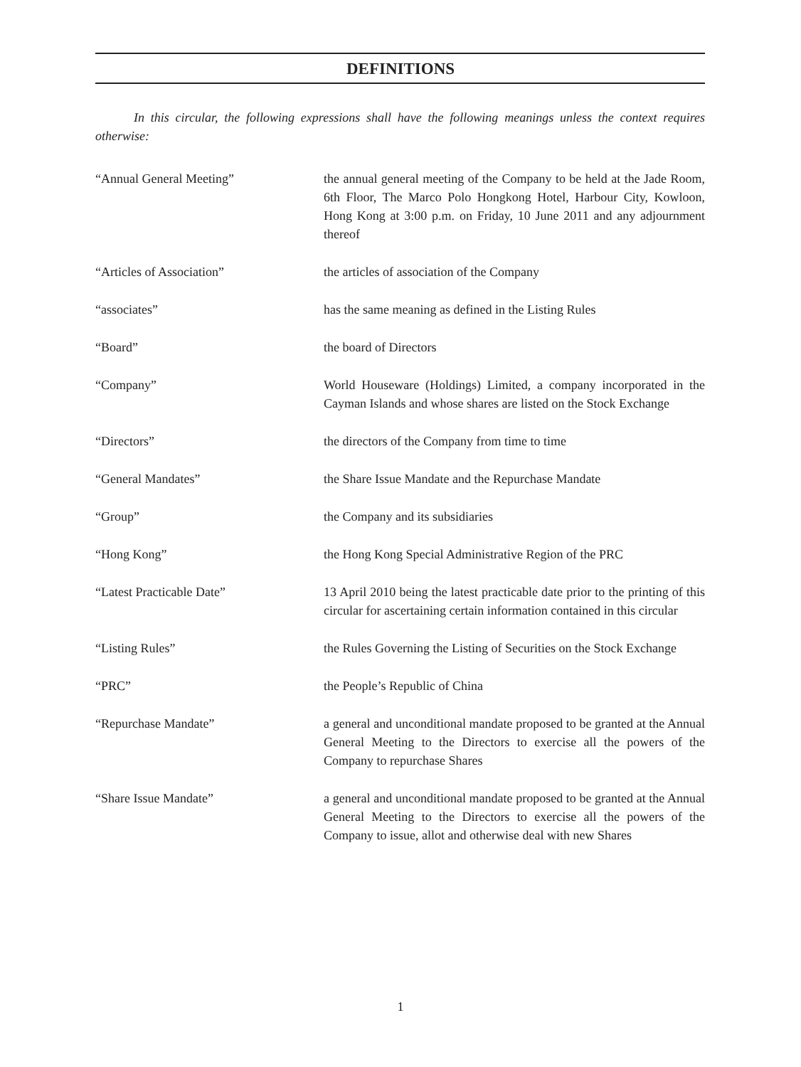DEFINITIONS
In this circular, the following expressions shall have the following meanings unless the context requires otherwise:
“Annual General Meeting” the annual general meeting of the Company to be held at the Jade Room, 6th Floor, The Marco Polo Hongkong Hotel, Harbour City, Kowloon, Hong Kong at 3:00 p.m. on Friday, 10 June 2011 and any adjournment thereof
“Articles of Association” the articles of association of the Company
“associates” has the same meaning as defined in the Listing Rules
“Board” the board of Directors
“Company” World Houseware (Holdings) Limited, a company incorporated in the Cayman Islands and whose shares are listed on the Stock Exchange
“Directors” the directors of the Company from time to time
“General Mandates” the Share Issue Mandate and the Repurchase Mandate
“Group” the Company and its subsidiaries
“Hong Kong” the Hong Kong Special Administrative Region of the PRC
“Latest Practicable Date” 13 April 2010 being the latest practicable date prior to the printing of this circular for ascertaining certain information contained in this circular
“Listing Rules” the Rules Governing the Listing of Securities on the Stock Exchange
“PRC” the People’s Republic of China
“Repurchase Mandate” a general and unconditional mandate proposed to be granted at the Annual General Meeting to the Directors to exercise all the powers of the Company to repurchase Shares
“Share Issue Mandate” a general and unconditional mandate proposed to be granted at the Annual General Meeting to the Directors to exercise all the powers of the Company to issue, allot and otherwise deal with new Shares
1